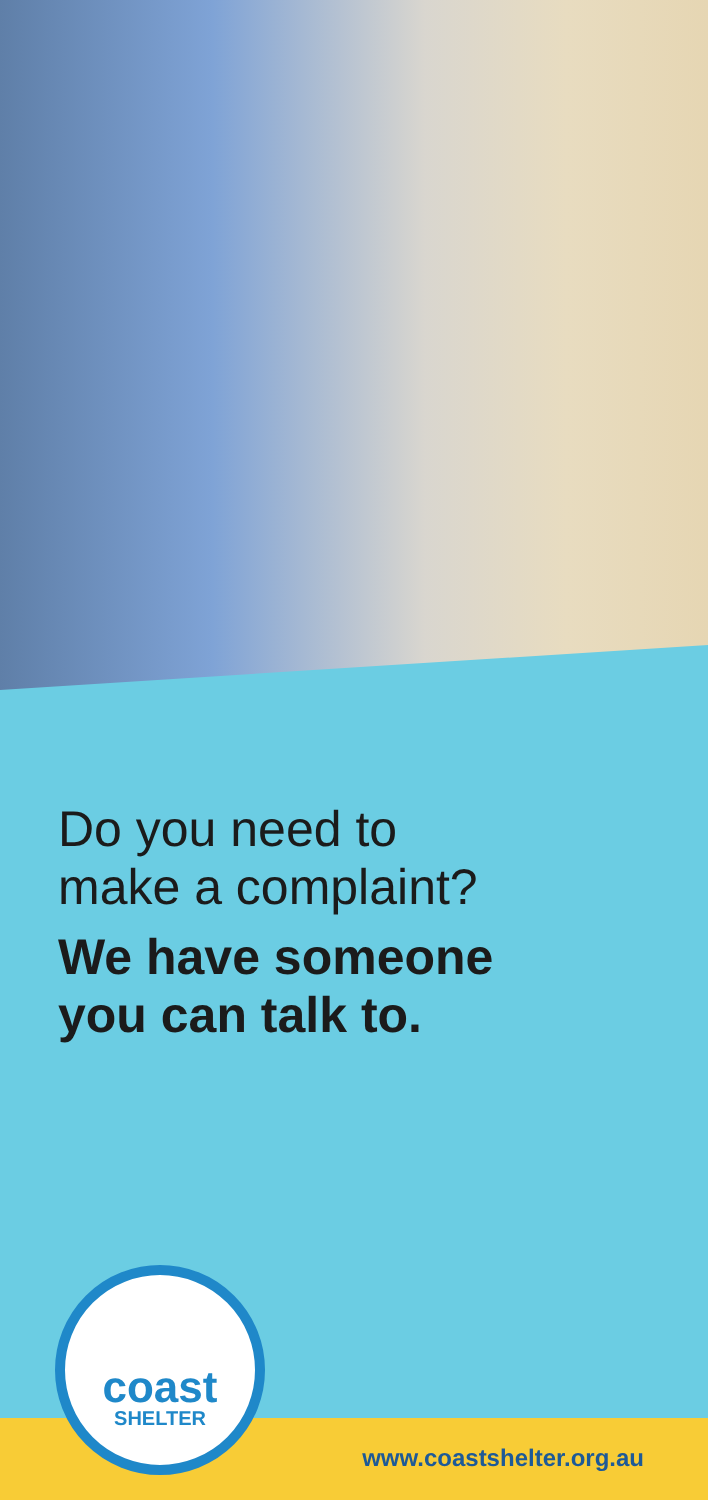Do you need to
make a complaint?
We have someone
you can talk to.
www.coastshelter.org.au
coast
SHELTER